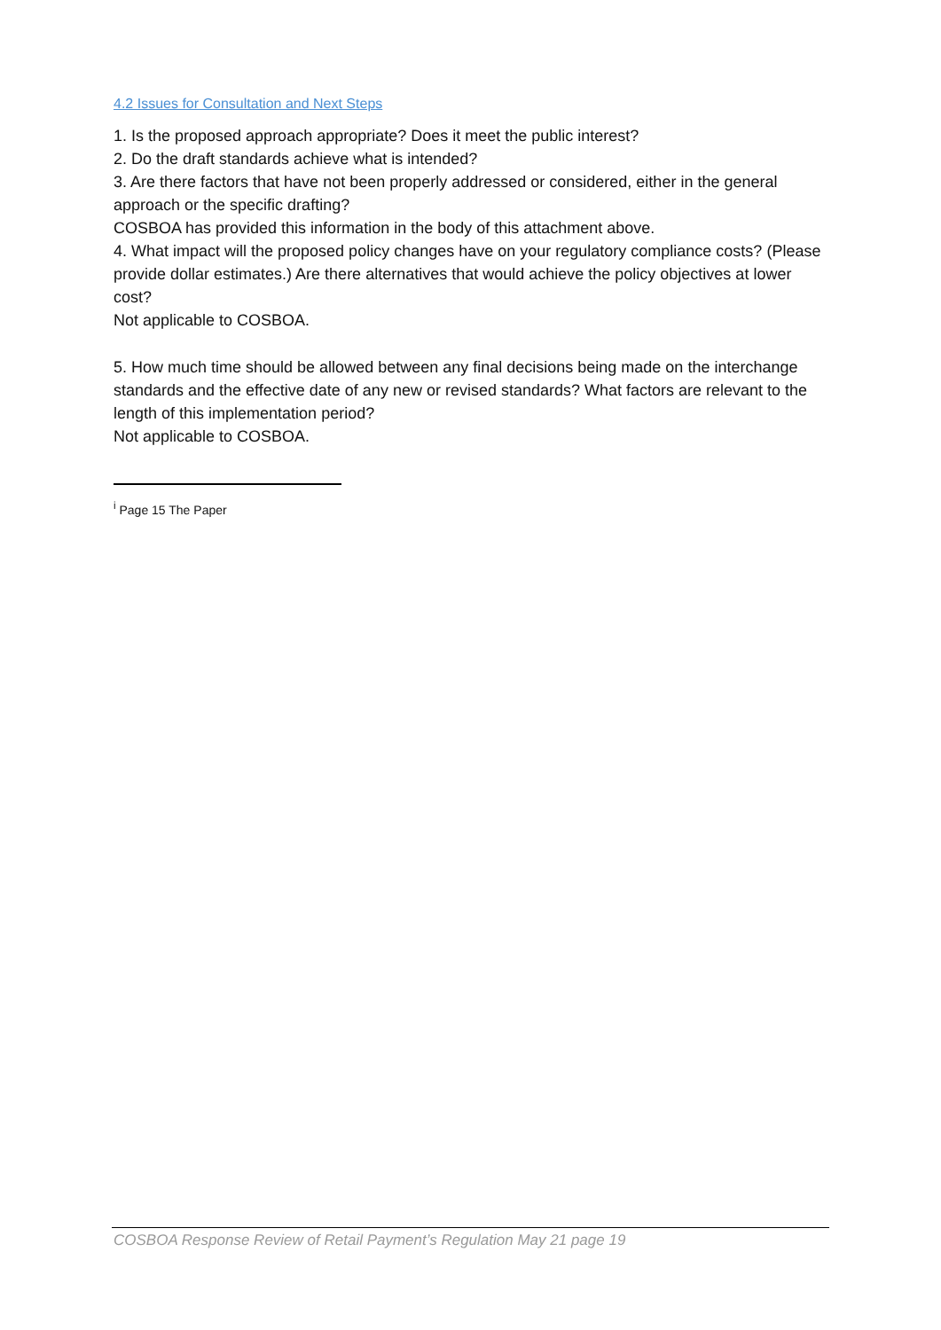4.2 Issues for Consultation and Next Steps
1. Is the proposed approach appropriate? Does it meet the public interest?
2. Do the draft standards achieve what is intended?
3. Are there factors that have not been properly addressed or considered, either in the general approach or the specific drafting?
COSBOA has provided this information in the body of this attachment above.
4. What impact will the proposed policy changes have on your regulatory compliance costs? (Please provide dollar estimates.) Are there alternatives that would achieve the policy objectives at lower cost?
Not applicable to COSBOA.
5. How much time should be allowed between any final decisions being made on the interchange standards and the effective date of any new or revised standards? What factors are relevant to the length of this implementation period?
Not applicable to COSBOA.
<sup>i</sup> Page 15 The Paper
COSBOA Response Review of Retail Payment’s Regulation May 21 page 19